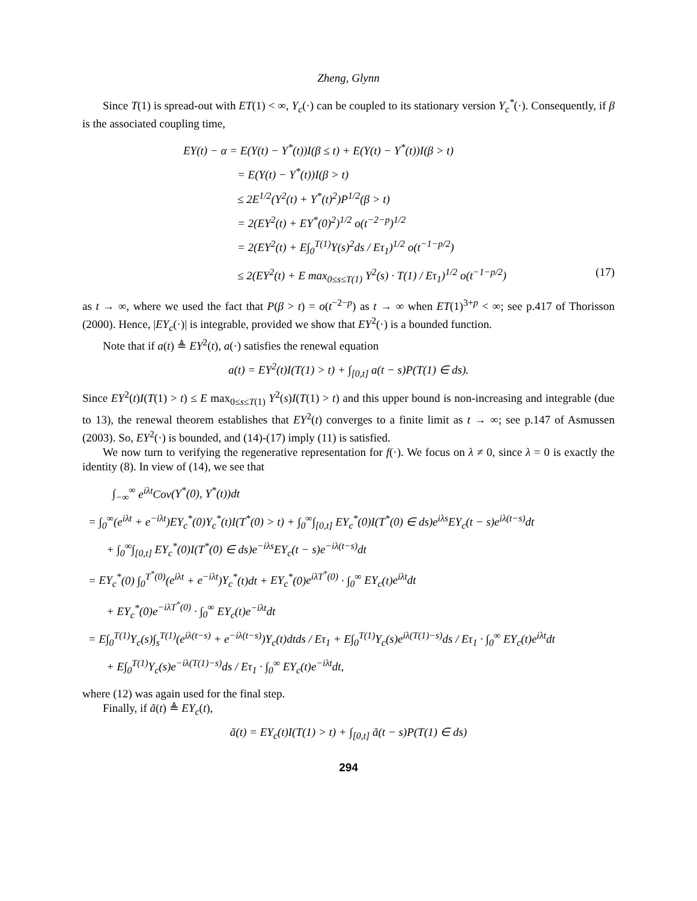Zheng, Glynn
Since T(1) is spread-out with ET(1) < ∞, Y<sub>c</sub>(·) can be coupled to its stationary version Y<sub>c</sub><sup>*</sup>(·). Consequently, if β is the associated coupling time,
EY(t) − α = E(Y(t) − Y<sup>*</sup>(t))I(β ≤ t) + E(Y(t) − Y<sup>*</sup>(t))I(β > t)
= E(Y(t) − Y<sup>*</sup>(t))I(β > t)
≤ 2E<sup>1/2</sup>(Y<sup>2</sup>(t) + Y<sup>*</sup>(t)<sup>2</sup>)P<sup>1/2</sup>(β > t)
= 2(EY<sup>2</sup>(t) + EY<sup>*</sup>(0)<sup>2</sup>)<sup>1/2</sup> o(t<sup>−2−p</sup>)<sup>1/2</sup>
= 2(EY<sup>2</sup>(t) + E∫<sub>0</sub><sup>T(1)</sup>Y(s)<sup>2</sup>ds / Eτ<sub>1</sub>)<sup>1/2</sup> o(t<sup>−1−p/2</sup>)
≤ 2(EY<sup>2</sup>(t) + E max<sub>0≤s≤T(1)</sub> Y<sup>2</sup>(s) · T(1) / Eτ<sub>1</sub>)<sup>1/2</sup> o(t<sup>−1−p/2</sup>) (17)
as t → ∞, where we used the fact that P(β > t) = o(t<sup>−2−p</sup>) as t → ∞ when ET(1)<sup>3+p</sup> < ∞; see p.417 of Thorisson (2000). Hence, |EY<sub>c</sub>(·)| is integrable, provided we show that EY<sup>2</sup>(·) is a bounded function.
Note that if a(t) ≜ EY<sup>2</sup>(t), a(·) satisfies the renewal equation
a(t) = EY<sup>2</sup>(t)I(T(1) > t) + ∫<sub>[0,t]</sub> a(t − s)P(T(1) ∈ ds).
Since EY<sup>2</sup>(t)I(T(1) > t) ≤ E max<sub>0≤s≤T(1)</sub> Y<sup>2</sup>(s)I(T(1) > t) and this upper bound is non-increasing and integrable (due to 13), the renewal theorem establishes that EY<sup>2</sup>(t) converges to a finite limit as t → ∞; see p.147 of Asmussen (2003). So, EY<sup>2</sup>(·) is bounded, and (14)-(17) imply (11) is satisfied.
We now turn to verifying the regenerative representation for f(·). We focus on λ ≠ 0, since λ = 0 is exactly the identity (8). In view of (14), we see that
∫<sub>−∞</sub><sup>∞</sup> e<sup>iλt</sup>Cov(Y<sup>*</sup>(0), Y<sup>*</sup>(t))dt
= ∫<sub>0</sub><sup>∞</sup>(e<sup>iλt</sup> + e<sup>−iλt</sup>)EY<sub>c</sub><sup>*</sup>(0)Y<sub>c</sub><sup>*</sup>(t)I(T<sup>*</sup>(0) > t) + ∫<sub>0</sub><sup>∞</sup>∫<sub>[0,t]</sub> EY<sub>c</sub><sup>*</sup>(0)I(T<sup>*</sup>(0) ∈ ds)e<sup>iλs</sup>EY<sub>c</sub>(t − s)e<sup>iλ(t−s)</sup>dt
+ ∫<sub>0</sub><sup>∞</sup>∫<sub>[0,t]</sub> EY<sub>c</sub><sup>*</sup>(0)I(T<sup>*</sup>(0) ∈ ds)e<sup>−iλs</sup>EY<sub>c</sub>(t − s)e<sup>−iλ(t−s)</sup>dt
= EY<sub>c</sub><sup>*</sup>(0) ∫<sub>0</sub><sup>T<sup>*</sup>(0)</sup>(e<sup>iλt</sup> + e<sup>−iλt</sup>)Y<sub>c</sub><sup>*</sup>(t)dt + EY<sub>c</sub><sup>*</sup>(0)e<sup>iλT<sup>*</sup>(0)</sup> · ∫<sub>0</sub><sup>∞</sup> EY<sub>c</sub>(t)e<sup>iλt</sup>dt
+ EY<sub>c</sub><sup>*</sup>(0)e<sup>−iλT<sup>*</sup>(0)</sup> · ∫<sub>0</sub><sup>∞</sup> EY<sub>c</sub>(t)e<sup>−iλt</sup>dt
= E∫<sub>0</sub><sup>T(1)</sup>Y<sub>c</sub>(s)∫<sub>s</sub><sup>T(1)</sup>(e<sup>iλ(t−s)</sup> + e<sup>−iλ(t−s)</sup>)Y<sub>c</sub>(t)dtds / Eτ<sub>1</sub> + E∫<sub>0</sub><sup>T(1)</sup>Y<sub>c</sub>(s)e<sup>iλ(T(1)−s)</sup>ds / Eτ<sub>1</sub> · ∫<sub>0</sub><sup>∞</sup> EY<sub>c</sub>(t)e<sup>iλt</sup>dt
+ E∫<sub>0</sub><sup>T(1)</sup>Y<sub>c</sub>(s)e<sup>−iλ(T(1)−s)</sup>ds / Eτ<sub>1</sub> · ∫<sub>0</sub><sup>∞</sup> EY<sub>c</sub>(t)e<sup>−iλt</sup>dt,
where (12) was again used for the final step.
Finally, if ã(t) ≜ EY<sub>c</sub>(t),
ã(t) = EY<sub>c</sub>(t)I(T(1) > t) + ∫<sub>[0,t]</sub> ã(t − s)P(T(1) ∈ ds)
294